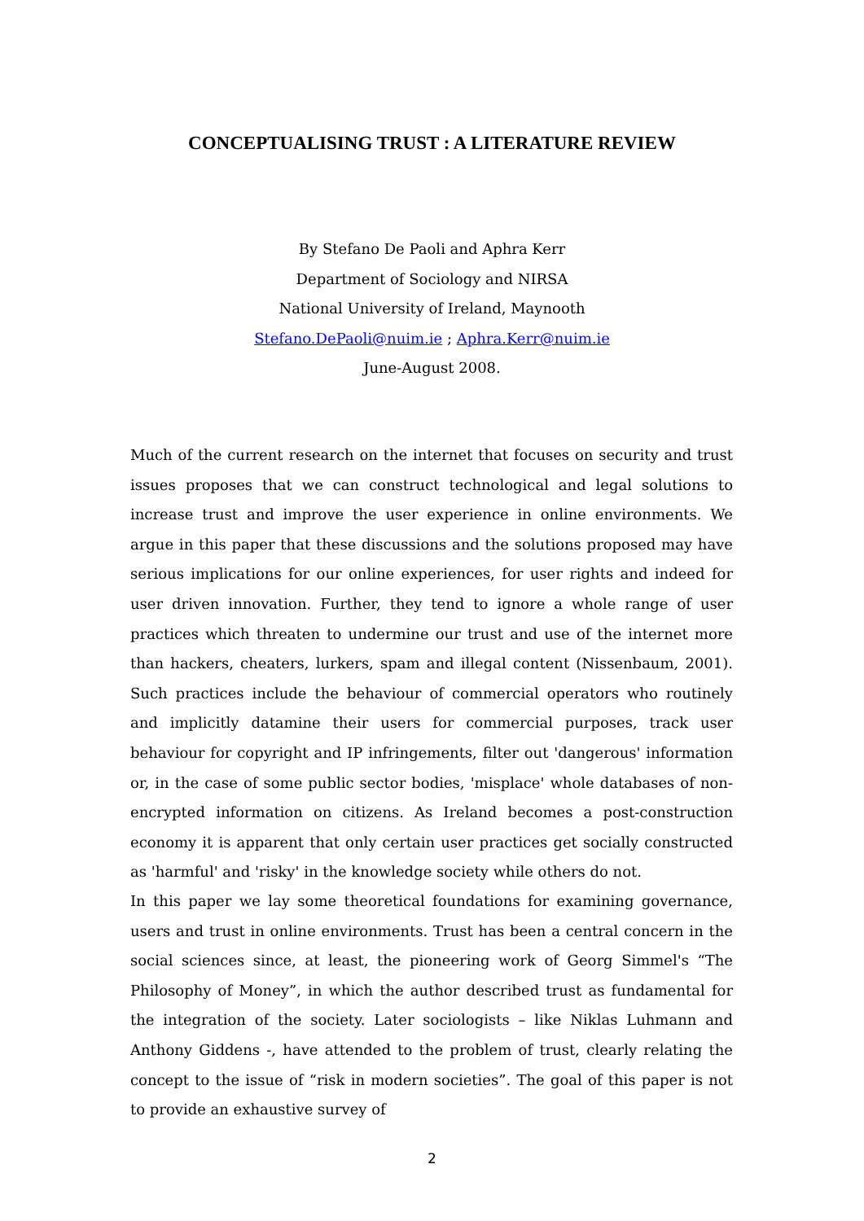CONCEPTUALISING TRUST : A LITERATURE REVIEW
By Stefano De Paoli and Aphra Kerr
Department of Sociology and NIRSA
National University of Ireland, Maynooth
Stefano.DePaoli@nuim.ie ; Aphra.Kerr@nuim.ie
June-August 2008.
Much of the current research on the internet that focuses on security and trust issues proposes that we can construct technological and legal solutions to increase trust and improve the user experience in online environments. We argue in this paper that these discussions and the solutions proposed may have serious implications for our online experiences, for user rights and indeed for user driven innovation. Further, they tend to ignore a whole range of user practices which threaten to undermine our trust and use of the internet more than hackers, cheaters, lurkers, spam and illegal content (Nissenbaum, 2001). Such practices include the behaviour of commercial operators who routinely and implicitly datamine their users for commercial purposes, track user behaviour for copyright and IP infringements, filter out 'dangerous' information or, in the case of some public sector bodies, 'misplace' whole databases of non-encrypted information on citizens. As Ireland becomes a post-construction economy it is apparent that only certain user practices get socially constructed as 'harmful' and 'risky' in the knowledge society while others do not.
In this paper we lay some theoretical foundations for examining governance, users and trust in online environments. Trust has been a central concern in the social sciences since, at least, the pioneering work of Georg Simmel's “The Philosophy of Money”, in which the author described trust as fundamental for the integration of the society. Later sociologists – like Niklas Luhmann and Anthony Giddens -, have attended to the problem of trust, clearly relating the concept to the issue of “risk in modern societies”. The goal of this paper is not to provide an exhaustive survey of
2